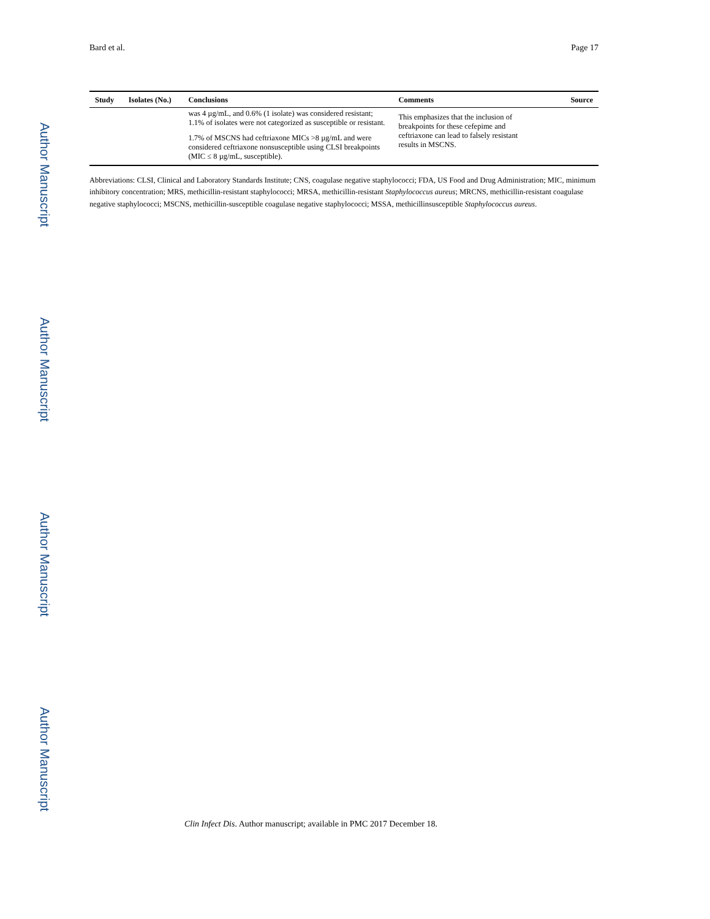Author Manuscript
Author Manuscript
Author Manuscript
Author Manuscript
Bard et al. Page 17
| Study | Isolates (No.) | Conclusions | Comments | Source |
| --- | --- | --- | --- | --- |
| | | was 4 µg/mL, and 0.6% (1 isolate) was considered resistant; 1.1% of isolates were not categorized as susceptible or resistant. 1.7% of MSCNS had ceftriaxone MICs >8 µg/mL and were considered ceftriaxone nonsusceptible using CLSI breakpoints (MIC ≤ 8 µg/mL, susceptible). | This emphasizes that the inclusion of breakpoints for these cefepime and ceftriaxone can lead to falsely resistant results in MSCNS. | |
Abbreviations: CLSI, Clinical and Laboratory Standards Institute; CNS, coagulase negative staphylococci; FDA, US Food and Drug Administration; MIC, minimum inhibitory concentration; MRS, methicillin-resistant staphylococci; MRSA, methicillin-resistant Staphylococcus aureus; MRCNS, methicillin-resistant coagulase negative staphylococci; MSCNS, methicillin-susceptible coagulase negative staphylococci; MSSA, methicillinsusceptible Staphylococcus aureus.
Clin Infect Dis. Author manuscript; available in PMC 2017 December 18.